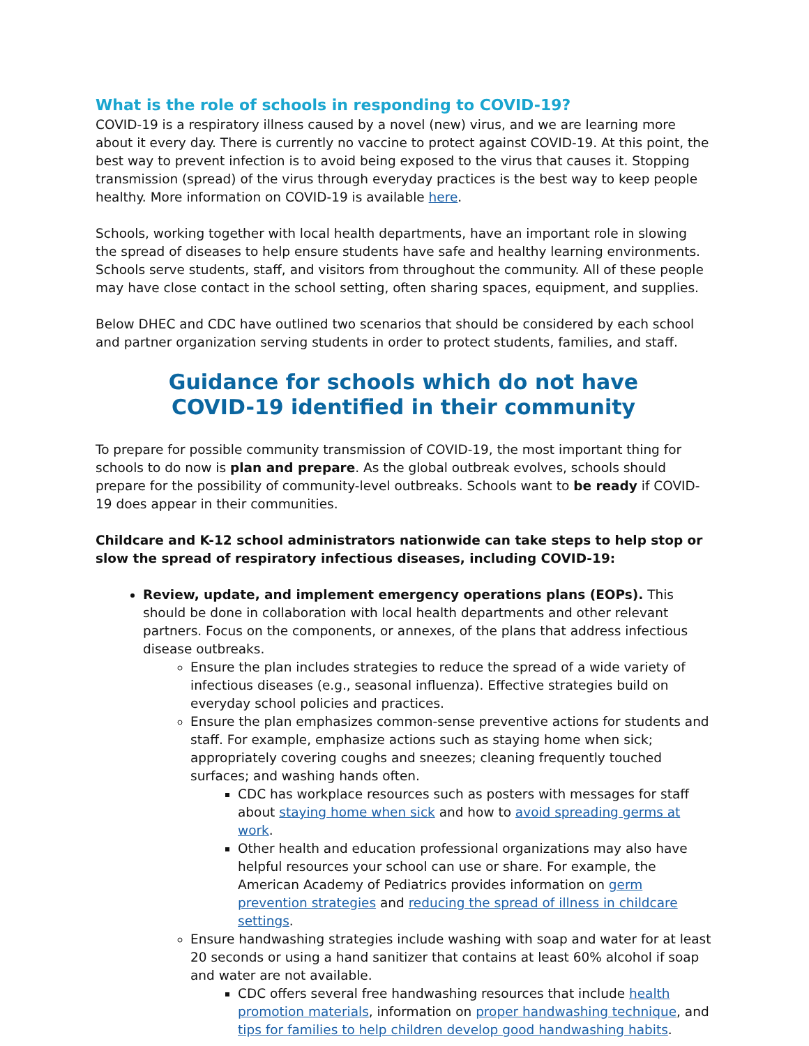What is the role of schools in responding to COVID-19?
COVID-19 is a respiratory illness caused by a novel (new) virus, and we are learning more about it every day. There is currently no vaccine to protect against COVID-19. At this point, the best way to prevent infection is to avoid being exposed to the virus that causes it. Stopping transmission (spread) of the virus through everyday practices is the best way to keep people healthy. More information on COVID-19 is available here.
Schools, working together with local health departments, have an important role in slowing the spread of diseases to help ensure students have safe and healthy learning environments. Schools serve students, staff, and visitors from throughout the community. All of these people may have close contact in the school setting, often sharing spaces, equipment, and supplies.
Below DHEC and CDC have outlined two scenarios that should be considered by each school and partner organization serving students in order to protect students, families, and staff.
Guidance for schools which do not have COVID-19 identified in their community
To prepare for possible community transmission of COVID-19, the most important thing for schools to do now is plan and prepare. As the global outbreak evolves, schools should prepare for the possibility of community-level outbreaks. Schools want to be ready if COVID-19 does appear in their communities.
Childcare and K-12 school administrators nationwide can take steps to help stop or slow the spread of respiratory infectious diseases, including COVID-19:
Review, update, and implement emergency operations plans (EOPs). This should be done in collaboration with local health departments and other relevant partners. Focus on the components, or annexes, of the plans that address infectious disease outbreaks.
Ensure the plan includes strategies to reduce the spread of a wide variety of infectious diseases (e.g., seasonal influenza). Effective strategies build on everyday school policies and practices.
Ensure the plan emphasizes common-sense preventive actions for students and staff. For example, emphasize actions such as staying home when sick; appropriately covering coughs and sneezes; cleaning frequently touched surfaces; and washing hands often.
CDC has workplace resources such as posters with messages for staff about staying home when sick and how to avoid spreading germs at work.
Other health and education professional organizations may also have helpful resources your school can use or share. For example, the American Academy of Pediatrics provides information on germ prevention strategies and reducing the spread of illness in childcare settings.
Ensure handwashing strategies include washing with soap and water for at least 20 seconds or using a hand sanitizer that contains at least 60% alcohol if soap and water are not available.
CDC offers several free handwashing resources that include health promotion materials, information on proper handwashing technique, and tips for families to help children develop good handwashing habits.